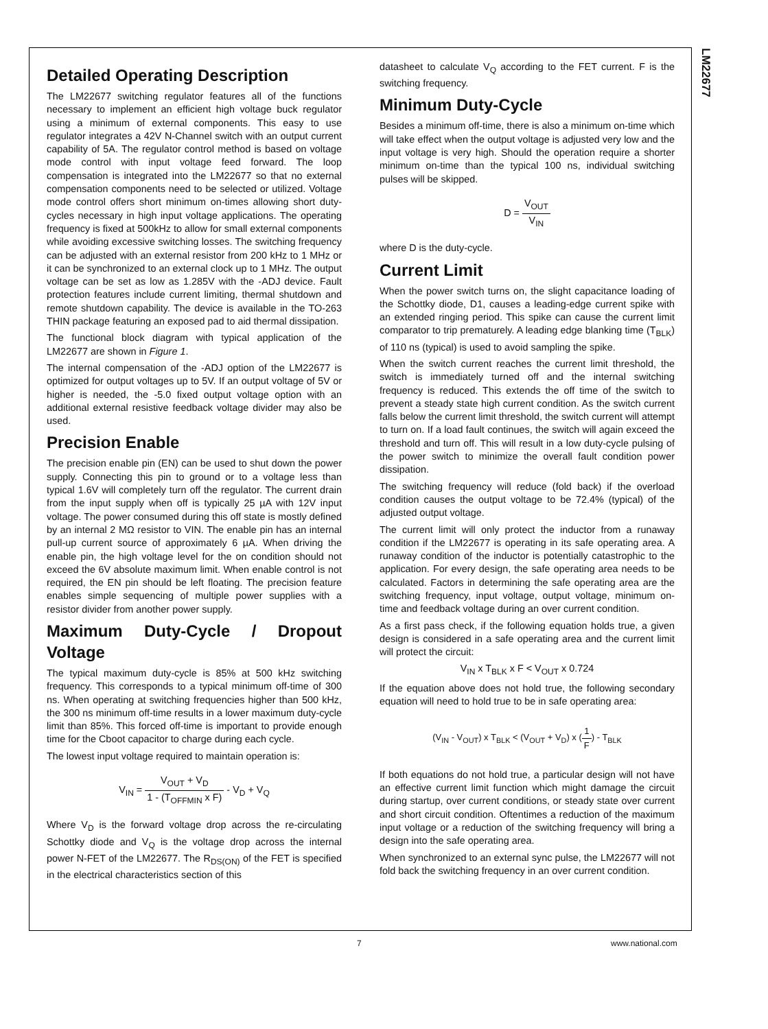LM22677
Detailed Operating Description
The LM22677 switching regulator features all of the functions necessary to implement an efficient high voltage buck regulator using a minimum of external components. This easy to use regulator integrates a 42V N-Channel switch with an output current capability of 5A. The regulator control method is based on voltage mode control with input voltage feed forward. The loop compensation is integrated into the LM22677 so that no external compensation components need to be selected or utilized. Voltage mode control offers short minimum on-times allowing short duty-cycles necessary in high input voltage applications. The operating frequency is fixed at 500kHz to allow for small external components while avoiding excessive switching losses. The switching frequency can be adjusted with an external resistor from 200 kHz to 1 MHz or it can be synchronized to an external clock up to 1 MHz. The output voltage can be set as low as 1.285V with the -ADJ device. Fault protection features include current limiting, thermal shutdown and remote shutdown capability. The device is available in the TO-263 THIN package featuring an exposed pad to aid thermal dissipation.
The functional block diagram with typical application of the LM22677 are shown in Figure 1.
The internal compensation of the -ADJ option of the LM22677 is optimized for output voltages up to 5V. If an output voltage of 5V or higher is needed, the -5.0 fixed output voltage option with an additional external resistive feedback voltage divider may also be used.
Precision Enable
The precision enable pin (EN) can be used to shut down the power supply. Connecting this pin to ground or to a voltage less than typical 1.6V will completely turn off the regulator. The current drain from the input supply when off is typically 25 µA with 12V input voltage. The power consumed during this off state is mostly defined by an internal 2 MΩ resistor to VIN. The enable pin has an internal pull-up current source of approximately 6 µA. When driving the enable pin, the high voltage level for the on condition should not exceed the 6V absolute maximum limit. When enable control is not required, the EN pin should be left floating. The precision feature enables simple sequencing of multiple power supplies with a resistor divider from another power supply.
Maximum Duty-Cycle / Dropout Voltage
The typical maximum duty-cycle is 85% at 500 kHz switching frequency. This corresponds to a typical minimum off-time of 300 ns. When operating at switching frequencies higher than 500 kHz, the 300 ns minimum off-time results in a lower maximum duty-cycle limit than 85%. This forced off-time is important to provide enough time for the Cboot capacitor to charge during each cycle.
The lowest input voltage required to maintain operation is:
V<sub>IN</sub> = V<sub>OUT</sub> + V<sub>D</sub> 1 - (T<sub>OFFMIN</sub> x F) - V<sub>D</sub> + V<sub>Q</sub>
Where V<sub>D</sub> is the forward voltage drop across the re-circulating Schottky diode and V<sub>Q</sub> is the voltage drop across the internal power N-FET of the LM22677. The R<sub>DS(ON)</sub> of the FET is specified in the electrical characteristics section of this
datasheet to calculate V<sub>Q</sub> according to the FET current. F is the switching frequency.
Minimum Duty-Cycle
Besides a minimum off-time, there is also a minimum on-time which will take effect when the output voltage is adjusted very low and the input voltage is very high. Should the operation require a shorter minimum on-time than the typical 100 ns, individual switching pulses will be skipped.
D = V<sub>OUT</sub> V<sub>IN</sub>
where D is the duty-cycle.
Current Limit
When the power switch turns on, the slight capacitance loading of the Schottky diode, D1, causes a leading-edge current spike with an extended ringing period. This spike can cause the current limit comparator to trip prematurely. A leading edge blanking time (T<sub>BLK</sub>) of 110 ns (typical) is used to avoid sampling the spike.
When the switch current reaches the current limit threshold, the switch is immediately turned off and the internal switching frequency is reduced. This extends the off time of the switch to prevent a steady state high current condition. As the switch current falls below the current limit threshold, the switch current will attempt to turn on. If a load fault continues, the switch will again exceed the threshold and turn off. This will result in a low duty-cycle pulsing of the power switch to minimize the overall fault condition power dissipation.
The switching frequency will reduce (fold back) if the overload condition causes the output voltage to be 72.4% (typical) of the adjusted output voltage.
The current limit will only protect the inductor from a runaway condition if the LM22677 is operating in its safe operating area. A runaway condition of the inductor is potentially catastrophic to the application. For every design, the safe operating area needs to be calculated. Factors in determining the safe operating area are the switching frequency, input voltage, output voltage, minimum on-time and feedback voltage during an over current condition.
As a first pass check, if the following equation holds true, a given design is considered in a safe operating area and the current limit will protect the circuit:
V<sub>IN</sub> x T<sub>BLK</sub> x F < V<sub>OUT</sub> x 0.724
If the equation above does not hold true, the following secondary equation will need to hold true to be in safe operating area:
(V<sub>IN</sub> - V<sub>OUT</sub>) x T<sub>BLK</sub> < (V<sub>OUT</sub> + V<sub>D</sub>) x (1 F) - T<sub>BLK</sub>
If both equations do not hold true, a particular design will not have an effective current limit function which might damage the circuit during startup, over current conditions, or steady state over current and short circuit condition. Oftentimes a reduction of the maximum input voltage or a reduction of the switching frequency will bring a design into the safe operating area.
When synchronized to an external sync pulse, the LM22677 will not fold back the switching frequency in an over current condition.
7 www.national.com